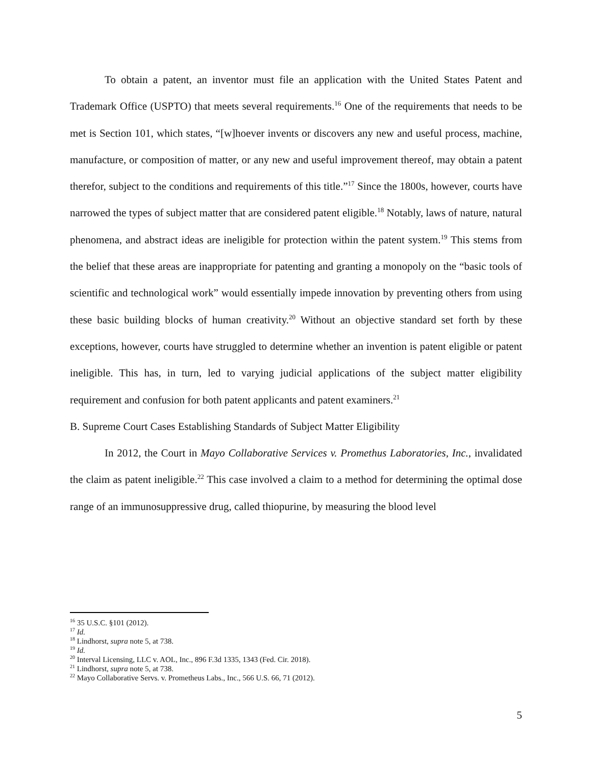To obtain a patent, an inventor must file an application with the United States Patent and Trademark Office (USPTO) that meets several requirements.<sup>16</sup> One of the requirements that needs to be met is Section 101, which states, “[w]hoever invents or discovers any new and useful process, machine, manufacture, or composition of matter, or any new and useful improvement thereof, may obtain a patent therefor, subject to the conditions and requirements of this title.”<sup>17</sup> Since the 1800s, however, courts have narrowed the types of subject matter that are considered patent eligible.<sup>18</sup> Notably, laws of nature, natural phenomena, and abstract ideas are ineligible for protection within the patent system.<sup>19</sup> This stems from the belief that these areas are inappropriate for patenting and granting a monopoly on the “basic tools of scientific and technological work” would essentially impede innovation by preventing others from using these basic building blocks of human creativity.<sup>20</sup> Without an objective standard set forth by these exceptions, however, courts have struggled to determine whether an invention is patent eligible or patent ineligible. This has, in turn, led to varying judicial applications of the subject matter eligibility requirement and confusion for both patent applicants and patent examiners.<sup>21</sup>
B. Supreme Court Cases Establishing Standards of Subject Matter Eligibility
In 2012, the Court in Mayo Collaborative Services v. Promethus Laboratories, Inc., invalidated the claim as patent ineligible.<sup>22</sup> This case involved a claim to a method for determining the optimal dose range of an immunosuppressive drug, called thiopurine, by measuring the blood level
<sup>16</sup> 35 U.S.C. §101 (2012).
<sup>17</sup> Id.
<sup>18</sup> Lindhorst, supra note 5, at 738.
<sup>19</sup> Id.
<sup>20</sup> Interval Licensing, LLC v. AOL, Inc., 896 F.3d 1335, 1343 (Fed. Cir. 2018).
<sup>21</sup> Lindhorst, supra note 5, at 738.
<sup>22</sup> Mayo Collaborative Servs. v. Prometheus Labs., Inc., 566 U.S. 66, 71 (2012).
5